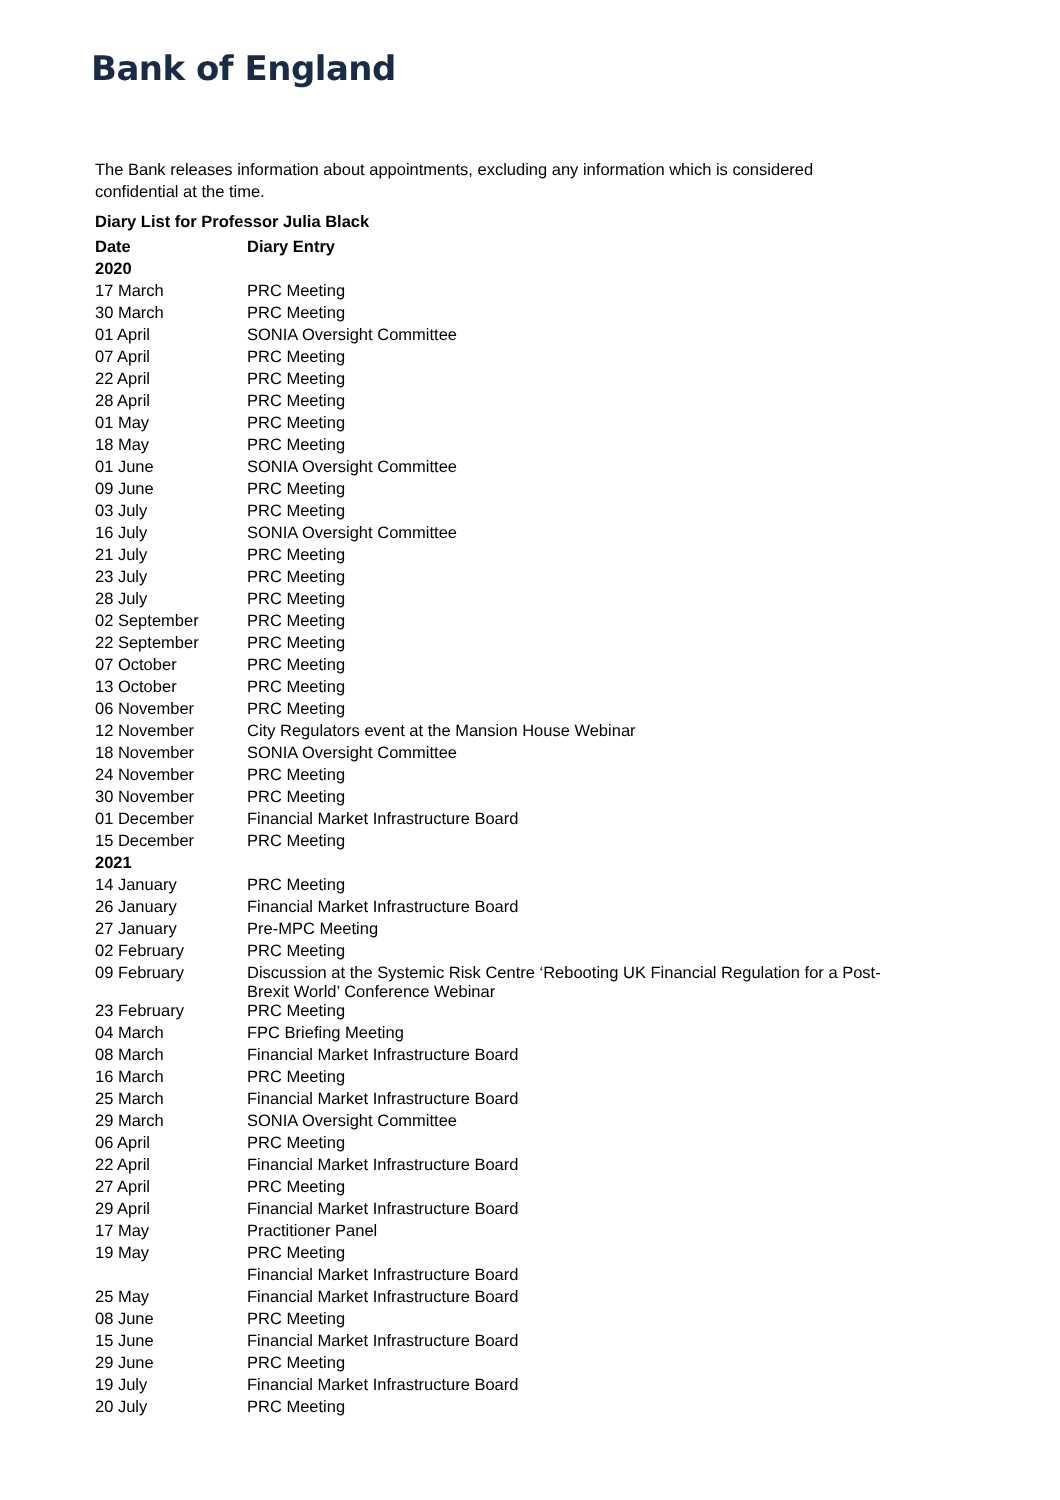Bank of England
The Bank releases information about appointments, excluding any information which is considered confidential at the time.
Diary List for Professor Julia Black
| Date | Diary Entry |
| --- | --- |
| 2020 | |
| 17 March | PRC Meeting |
| 30 March | PRC Meeting |
| 01 April | SONIA Oversight Committee |
| 07 April | PRC Meeting |
| 22 April | PRC Meeting |
| 28 April | PRC Meeting |
| 01 May | PRC Meeting |
| 18 May | PRC Meeting |
| 01 June | SONIA Oversight Committee |
| 09 June | PRC Meeting |
| 03 July | PRC Meeting |
| 16 July | SONIA Oversight Committee |
| 21 July | PRC Meeting |
| 23 July | PRC Meeting |
| 28 July | PRC Meeting |
| 02 September | PRC Meeting |
| 22 September | PRC Meeting |
| 07 October | PRC Meeting |
| 13 October | PRC Meeting |
| 06 November | PRC Meeting |
| 12 November | City Regulators event at the Mansion House Webinar |
| 18 November | SONIA Oversight Committee |
| 24 November | PRC Meeting |
| 30 November | PRC Meeting |
| 01 December | Financial Market Infrastructure Board |
| 15 December | PRC Meeting |
| 2021 | |
| 14 January | PRC Meeting |
| 26 January | Financial Market Infrastructure Board |
| 27 January | Pre-MPC Meeting |
| 02 February | PRC Meeting |
| 09 February | Discussion at the Systemic Risk Centre ‘Rebooting UK Financial Regulation for a Post-Brexit World’ Conference Webinar |
| 23 February | PRC Meeting |
| 04 March | FPC Briefing Meeting |
| 08 March | Financial Market Infrastructure Board |
| 16 March | PRC Meeting |
| 25 March | Financial Market Infrastructure Board |
| 29 March | SONIA Oversight Committee |
| 06 April | PRC Meeting |
| 22 April | Financial Market Infrastructure Board |
| 27 April | PRC Meeting |
| 29 April | Financial Market Infrastructure Board |
| 17 May | Practitioner Panel |
| 19 May | PRC Meeting |
| | Financial Market Infrastructure Board |
| 25 May | Financial Market Infrastructure Board |
| 08 June | PRC Meeting |
| 15 June | Financial Market Infrastructure Board |
| 29 June | PRC Meeting |
| 19 July | Financial Market Infrastructure Board |
| 20 July | PRC Meeting |